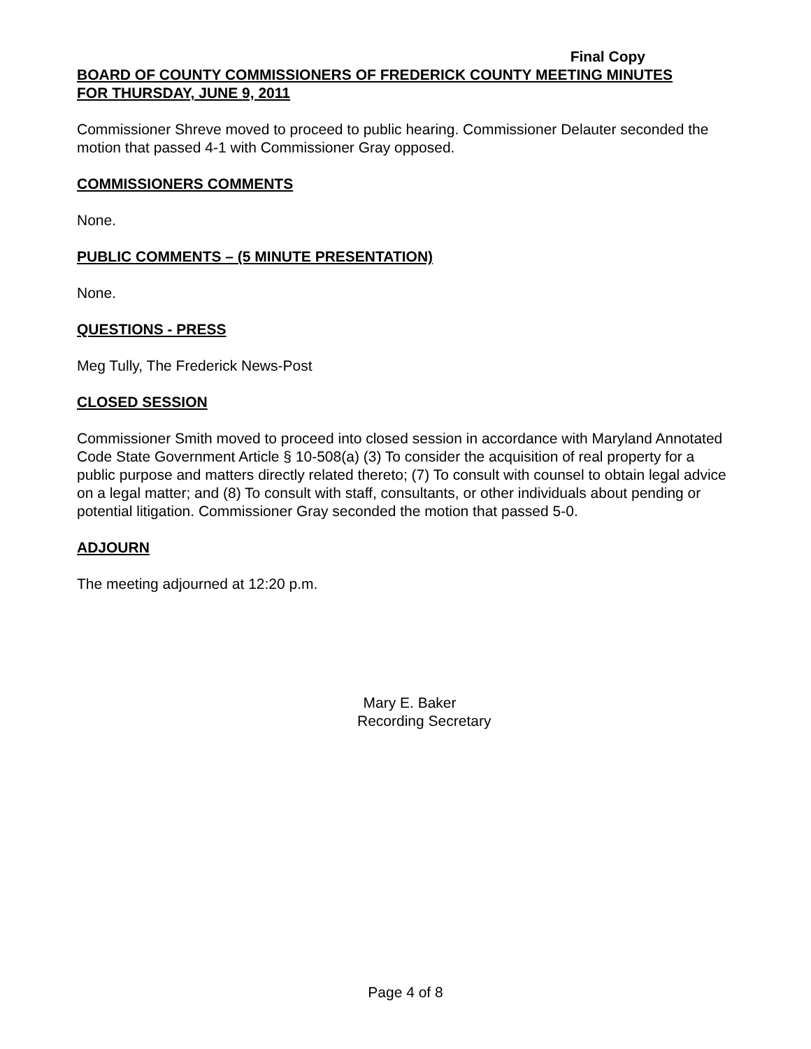Final Copy
BOARD OF COUNTY COMMISSIONERS OF FREDERICK COUNTY MEETING MINUTES
FOR THURSDAY, JUNE 9, 2011
Commissioner Shreve moved to proceed to public hearing. Commissioner Delauter seconded the motion that passed 4-1 with Commissioner Gray opposed.
COMMISSIONERS COMMENTS
None.
PUBLIC COMMENTS – (5 MINUTE PRESENTATION)
None.
QUESTIONS - PRESS
Meg Tully, The Frederick News-Post
CLOSED SESSION
Commissioner Smith moved to proceed into closed session in accordance with Maryland Annotated Code State Government Article § 10-508(a) (3) To consider the acquisition of real property for a public purpose and matters directly related thereto; (7) To consult with counsel to obtain legal advice on a legal matter; and (8) To consult with staff, consultants, or other individuals about pending or potential litigation. Commissioner Gray seconded the motion that passed 5-0.
ADJOURN
The meeting adjourned at 12:20 p.m.
Mary E. Baker
Recording Secretary
Page 4 of 8